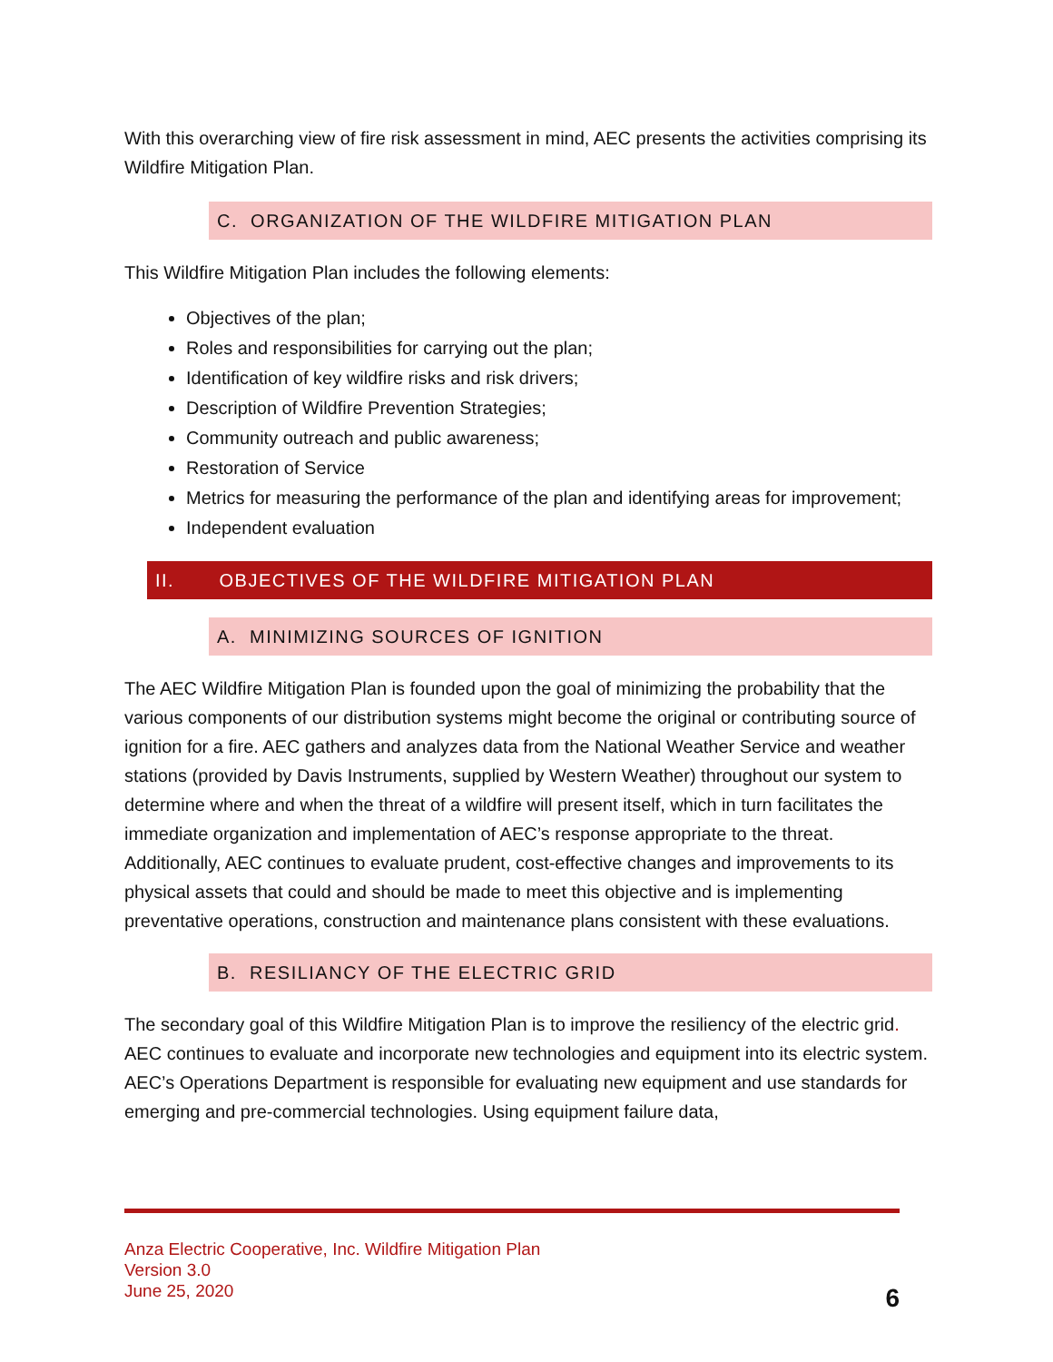With this overarching view of fire risk assessment in mind, AEC presents the activities comprising its Wildfire Mitigation Plan.
C. ORGANIZATION OF THE WILDFIRE MITIGATION PLAN
This Wildfire Mitigation Plan includes the following elements:
Objectives of the plan;
Roles and responsibilities for carrying out the plan;
Identification of key wildfire risks and risk drivers;
Description of Wildfire Prevention Strategies;
Community outreach and public awareness;
Restoration of Service
Metrics for measuring the performance of the plan and identifying areas for improvement;
Independent evaluation
II. OBJECTIVES OF THE WILDFIRE MITIGATION PLAN
A. MINIMIZING SOURCES OF IGNITION
The AEC Wildfire Mitigation Plan is founded upon the goal of minimizing the probability that the various components of our distribution systems might become the original or contributing source of ignition for a fire. AEC gathers and analyzes data from the National Weather Service and weather stations (provided by Davis Instruments, supplied by Western Weather) throughout our system to determine where and when the threat of a wildfire will present itself, which in turn facilitates the immediate organization and implementation of AEC’s response appropriate to the threat. Additionally, AEC continues to evaluate prudent, cost-effective changes and improvements to its physical assets that could and should be made to meet this objective and is implementing preventative operations, construction and maintenance plans consistent with these evaluations.
B. RESILIANCY OF THE ELECTRIC GRID
The secondary goal of this Wildfire Mitigation Plan is to improve the resiliency of the electric grid. AEC continues to evaluate and incorporate new technologies and equipment into its electric system. AEC’s Operations Department is responsible for evaluating new equipment and use standards for emerging and pre-commercial technologies. Using equipment failure data,
Anza Electric Cooperative, Inc. Wildfire Mitigation Plan
Version 3.0
June 25, 2020
6